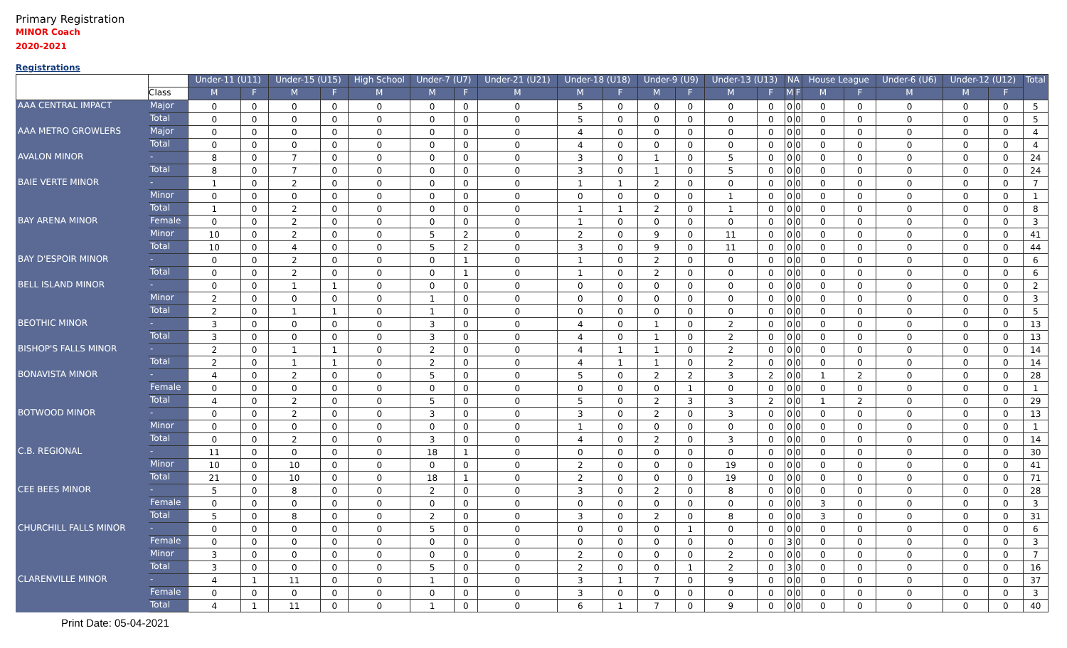Primary Registration
MINOR Coach
2020-2021
Registrations
| | | Under-11 (U11) | | Under-15 (U15) | | High School | Under-7 (U7) | | Under-21 (U21) | Under-18 (U18) | | Under-9 (U9) | | Under-13 (U13) | | NA | | House League | | Under-6 (U6) | Under-12 (U12) | | Total |
| --- | --- | --- | --- | --- | --- | --- | --- | --- | --- | --- | --- | --- | --- | --- | --- | --- | --- | --- | --- | --- | --- | --- | --- |
| | Class | M | F | M | F | M | M | F | M | M | F | M | F | M | F | M | F | M | F | M | M | F | |
| AAA CENTRAL IMPACT | Major | 0 | 0 | 0 | 0 | 0 | 0 | 0 | 0 | 5 | 0 | 0 | 0 | 0 | 0 | 0 | 0 | 0 | 0 | 0 | 0 | 0 | 5 |
| | Total | 0 | 0 | 0 | 0 | 0 | 0 | 0 | 0 | 5 | 0 | 0 | 0 | 0 | 0 | 0 | 0 | 0 | 0 | 0 | 0 | 0 | 5 |
| AAA METRO GROWLERS | Major | 0 | 0 | 0 | 0 | 0 | 0 | 0 | 0 | 4 | 0 | 0 | 0 | 0 | 0 | 0 | 0 | 0 | 0 | 0 | 0 | 0 | 4 |
| | Total | 0 | 0 | 0 | 0 | 0 | 0 | 0 | 0 | 4 | 0 | 0 | 0 | 0 | 0 | 0 | 0 | 0 | 0 | 0 | 0 | 0 | 4 |
| AVALON MINOR | - | 8 | 0 | 7 | 0 | 0 | 0 | 0 | 0 | 3 | 0 | 1 | 0 | 5 | 0 | 0 | 0 | 0 | 0 | 0 | 0 | 0 | 24 |
| | Total | 8 | 0 | 7 | 0 | 0 | 0 | 0 | 0 | 3 | 0 | 1 | 0 | 5 | 0 | 0 | 0 | 0 | 0 | 0 | 0 | 0 | 24 |
| BAIE VERTE MINOR | - | 1 | 0 | 2 | 0 | 0 | 0 | 0 | 0 | 1 | 1 | 2 | 0 | 0 | 0 | 0 | 0 | 0 | 0 | 0 | 0 | 0 | 7 |
| | Minor | 0 | 0 | 0 | 0 | 0 | 0 | 0 | 0 | 0 | 0 | 0 | 0 | 1 | 0 | 0 | 0 | 0 | 0 | 0 | 0 | 0 | 1 |
| | Total | 1 | 0 | 2 | 0 | 0 | 0 | 0 | 0 | 1 | 1 | 2 | 0 | 1 | 0 | 0 | 0 | 0 | 0 | 0 | 0 | 0 | 8 |
| BAY ARENA MINOR | Female | 0 | 0 | 2 | 0 | 0 | 0 | 0 | 0 | 1 | 0 | 0 | 0 | 0 | 0 | 0 | 0 | 0 | 0 | 0 | 0 | 0 | 3 |
| | Minor | 10 | 0 | 2 | 0 | 0 | 5 | 2 | 0 | 2 | 0 | 9 | 0 | 11 | 0 | 0 | 0 | 0 | 0 | 0 | 0 | 0 | 41 |
| | Total | 10 | 0 | 4 | 0 | 0 | 5 | 2 | 0 | 3 | 0 | 9 | 0 | 11 | 0 | 0 | 0 | 0 | 0 | 0 | 0 | 0 | 44 |
| BAY D'ESPOIR MINOR | - | 0 | 0 | 2 | 0 | 0 | 0 | 1 | 0 | 1 | 0 | 2 | 0 | 0 | 0 | 0 | 0 | 0 | 0 | 0 | 0 | 0 | 6 |
| | Total | 0 | 0 | 2 | 0 | 0 | 0 | 1 | 0 | 1 | 0 | 2 | 0 | 0 | 0 | 0 | 0 | 0 | 0 | 0 | 0 | 0 | 6 |
| BELL ISLAND MINOR | - | 0 | 0 | 1 | 1 | 0 | 0 | 0 | 0 | 0 | 0 | 0 | 0 | 0 | 0 | 0 | 0 | 0 | 0 | 0 | 0 | 0 | 2 |
| | Minor | 2 | 0 | 0 | 0 | 0 | 1 | 0 | 0 | 0 | 0 | 0 | 0 | 0 | 0 | 0 | 0 | 0 | 0 | 0 | 0 | 0 | 3 |
| | Total | 2 | 0 | 1 | 1 | 0 | 1 | 0 | 0 | 0 | 0 | 0 | 0 | 0 | 0 | 0 | 0 | 0 | 0 | 0 | 0 | 0 | 5 |
| BEOTHIC MINOR | - | 3 | 0 | 0 | 0 | 0 | 3 | 0 | 0 | 4 | 0 | 1 | 0 | 2 | 0 | 0 | 0 | 0 | 0 | 0 | 0 | 0 | 13 |
| | Total | 3 | 0 | 0 | 0 | 0 | 3 | 0 | 0 | 4 | 0 | 1 | 0 | 2 | 0 | 0 | 0 | 0 | 0 | 0 | 0 | 0 | 13 |
| BISHOP'S FALLS MINOR | - | 2 | 0 | 1 | 1 | 0 | 2 | 0 | 0 | 4 | 1 | 1 | 0 | 2 | 0 | 0 | 0 | 0 | 0 | 0 | 0 | 0 | 14 |
| | Total | 2 | 0 | 1 | 1 | 0 | 2 | 0 | 0 | 4 | 1 | 1 | 0 | 2 | 0 | 0 | 0 | 0 | 0 | 0 | 0 | 0 | 14 |
| BONAVISTA MINOR | - | 4 | 0 | 2 | 0 | 0 | 5 | 0 | 0 | 5 | 0 | 2 | 2 | 3 | 2 | 0 | 0 | 1 | 2 | 0 | 0 | 0 | 28 |
| | Female | 0 | 0 | 0 | 0 | 0 | 0 | 0 | 0 | 0 | 0 | 0 | 1 | 0 | 0 | 0 | 0 | 0 | 0 | 0 | 0 | 0 | 1 |
| | Total | 4 | 0 | 2 | 0 | 0 | 5 | 0 | 0 | 5 | 0 | 2 | 3 | 3 | 2 | 0 | 0 | 1 | 2 | 0 | 0 | 0 | 29 |
| BOTWOOD MINOR | - | 0 | 0 | 2 | 0 | 0 | 3 | 0 | 0 | 3 | 0 | 2 | 0 | 3 | 0 | 0 | 0 | 0 | 0 | 0 | 0 | 0 | 13 |
| | Minor | 0 | 0 | 0 | 0 | 0 | 0 | 0 | 0 | 1 | 0 | 0 | 0 | 0 | 0 | 0 | 0 | 0 | 0 | 0 | 0 | 0 | 1 |
| | Total | 0 | 0 | 2 | 0 | 0 | 3 | 0 | 0 | 4 | 0 | 2 | 0 | 3 | 0 | 0 | 0 | 0 | 0 | 0 | 0 | 0 | 14 |
| C.B. REGIONAL | - | 11 | 0 | 0 | 0 | 0 | 18 | 1 | 0 | 0 | 0 | 0 | 0 | 0 | 0 | 0 | 0 | 0 | 0 | 0 | 0 | 0 | 30 |
| | Minor | 10 | 0 | 10 | 0 | 0 | 0 | 0 | 0 | 2 | 0 | 0 | 0 | 19 | 0 | 0 | 0 | 0 | 0 | 0 | 0 | 0 | 41 |
| | Total | 21 | 0 | 10 | 0 | 0 | 18 | 1 | 0 | 2 | 0 | 0 | 0 | 19 | 0 | 0 | 0 | 0 | 0 | 0 | 0 | 0 | 71 |
| CEE BEES MINOR | - | 5 | 0 | 8 | 0 | 0 | 2 | 0 | 0 | 3 | 0 | 2 | 0 | 8 | 0 | 0 | 0 | 0 | 0 | 0 | 0 | 0 | 28 |
| | Female | 0 | 0 | 0 | 0 | 0 | 0 | 0 | 0 | 0 | 0 | 0 | 0 | 0 | 0 | 0 | 0 | 3 | 0 | 0 | 0 | 0 | 3 |
| | Total | 5 | 0 | 8 | 0 | 0 | 2 | 0 | 0 | 3 | 0 | 2 | 0 | 8 | 0 | 0 | 0 | 3 | 0 | 0 | 0 | 0 | 31 |
| CHURCHILL FALLS MINOR | - | 0 | 0 | 0 | 0 | 0 | 5 | 0 | 0 | 0 | 0 | 0 | 1 | 0 | 0 | 0 | 0 | 0 | 0 | 0 | 0 | 0 | 6 |
| | Female | 0 | 0 | 0 | 0 | 0 | 0 | 0 | 0 | 0 | 0 | 0 | 0 | 0 | 0 | 3 | 0 | 0 | 0 | 0 | 0 | 0 | 3 |
| | Minor | 3 | 0 | 0 | 0 | 0 | 0 | 0 | 0 | 2 | 0 | 0 | 0 | 2 | 0 | 0 | 0 | 0 | 0 | 0 | 0 | 0 | 7 |
| | Total | 3 | 0 | 0 | 0 | 0 | 5 | 0 | 0 | 2 | 0 | 0 | 1 | 2 | 0 | 3 | 0 | 0 | 0 | 0 | 0 | 0 | 16 |
| CLARENVILLE MINOR | - | 4 | 1 | 11 | 0 | 0 | 1 | 0 | 0 | 3 | 1 | 7 | 0 | 9 | 0 | 0 | 0 | 0 | 0 | 0 | 0 | 0 | 37 |
| | Female | 0 | 0 | 0 | 0 | 0 | 0 | 0 | 0 | 3 | 0 | 0 | 0 | 0 | 0 | 0 | 0 | 0 | 0 | 0 | 0 | 0 | 3 |
| | Total | 4 | 1 | 11 | 0 | 0 | 1 | 0 | 0 | 6 | 1 | 7 | 0 | 9 | 0 | 0 | 0 | 0 | 0 | 0 | 0 | 0 | 40 |
Print Date: 05-04-2021